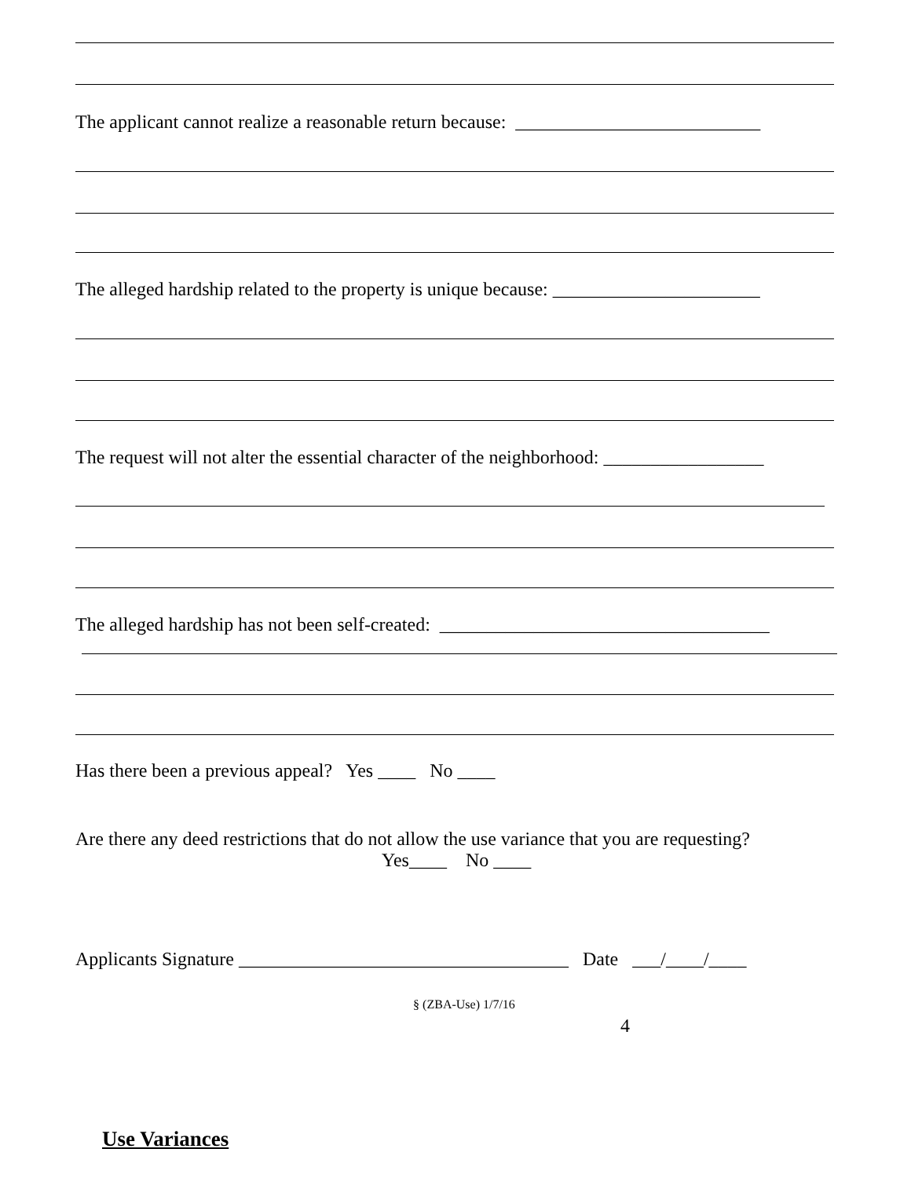The applicant cannot realize a reasonable return because: __________________________
The alleged hardship related to the property is unique because: ______________________
The request will not alter the essential character of the neighborhood: _________________
The alleged hardship has not been self-created: ___________________________________
Has there been a previous appeal? Yes ____ No ____
Are there any deed restrictions that do not allow the use variance that you are requesting?
Yes____ No ____
Applicants Signature ___________________________________ Date ___/____/____
§ (ZBA-Use) 1/7/16
4
Use Variances